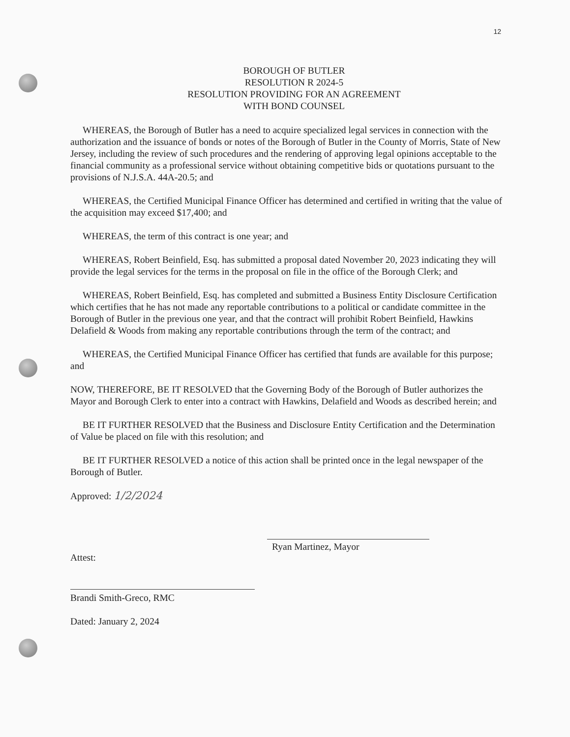12
BOROUGH OF BUTLER
RESOLUTION R 2024-5
RESOLUTION PROVIDING FOR AN AGREEMENT
WITH BOND COUNSEL
WHEREAS, the Borough of Butler has a need to acquire specialized legal services in connection with the authorization and the issuance of bonds or notes of the Borough of Butler in the County of Morris, State of New Jersey, including the review of such procedures and the rendering of approving legal opinions acceptable to the financial community as a professional service without obtaining competitive bids or quotations pursuant to the provisions of N.J.S.A. 44A-20.5; and
WHEREAS, the Certified Municipal Finance Officer has determined and certified in writing that the value of the acquisition may exceed $17,400; and
WHEREAS, the term of this contract is one year; and
WHEREAS, Robert Beinfield, Esq. has submitted a proposal dated November 20, 2023 indicating they will provide the legal services for the terms in the proposal on file in the office of the Borough Clerk; and
WHEREAS, Robert Beinfield, Esq. has completed and submitted a Business Entity Disclosure Certification which certifies that he has not made any reportable contributions to a political or candidate committee in the Borough of Butler in the previous one year, and that the contract will prohibit Robert Beinfield, Hawkins Delafield & Woods from making any reportable contributions through the term of the contract; and
WHEREAS, the Certified Municipal Finance Officer has certified that funds are available for this purpose; and
NOW, THEREFORE, BE IT RESOLVED that the Governing Body of the Borough of Butler authorizes the Mayor and Borough Clerk to enter into a contract with Hawkins, Delafield and Woods as described herein; and
BE IT FURTHER RESOLVED that the Business and Disclosure Entity Certification and the Determination of Value be placed on file with this resolution; and
BE IT FURTHER RESOLVED a notice of this action shall be printed once in the legal newspaper of the Borough of Butler.
Approved: 1/2/2024
Ryan Martinez, Mayor
Attest:
Brandi Smith-Greco, RMC
Dated: January 2, 2024